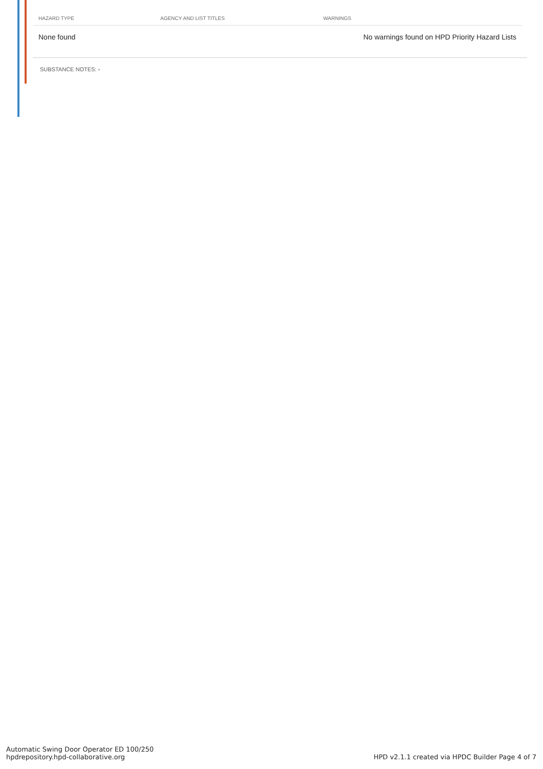| HAZARD TYPE | AGENCY AND LIST TITLES | WARNINGS |
| --- | --- | --- |
| None found | | No warnings found on HPD Priority Hazard Lists |
SUBSTANCE NOTES: -
Automatic Swing Door Operator ED 100/250
hpdrepository.hpd-collaborative.org
HPD v2.1.1 created via HPDC Builder Page 4 of 7